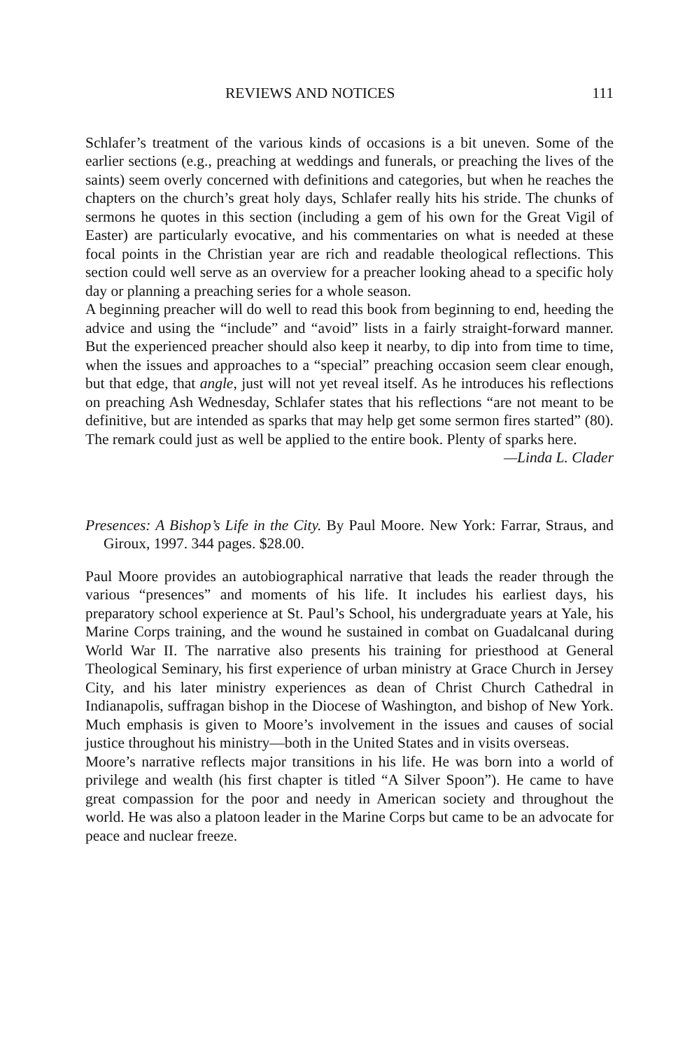REVIEWS AND NOTICES 111
Schlafer’s treatment of the various kinds of occasions is a bit uneven. Some of the earlier sections (e.g., preaching at weddings and funerals, or preaching the lives of the saints) seem overly concerned with definitions and categories, but when he reaches the chapters on the church’s great holy days, Schlafer really hits his stride. The chunks of sermons he quotes in this section (including a gem of his own for the Great Vigil of Easter) are particularly evocative, and his commentaries on what is needed at these focal points in the Christian year are rich and readable theological reflections. This section could well serve as an overview for a preacher looking ahead to a specific holy day or planning a preaching series for a whole season.
A beginning preacher will do well to read this book from beginning to end, heeding the advice and using the “include” and “avoid” lists in a fairly straight-forward manner. But the experienced preacher should also keep it nearby, to dip into from time to time, when the issues and approaches to a “special” preaching occasion seem clear enough, but that edge, that angle, just will not yet reveal itself. As he introduces his reflections on preaching Ash Wednesday, Schlafer states that his reflections “are not meant to be definitive, but are intended as sparks that may help get some sermon fires started” (80). The remark could just as well be applied to the entire book. Plenty of sparks here.
—Linda L. Clader
Presences: A Bishop’s Life in the City. By Paul Moore. New York: Farrar, Straus, and Giroux, 1997. 344 pages. $28.00.
Paul Moore provides an autobiographical narrative that leads the reader through the various “presences” and moments of his life. It includes his earliest days, his preparatory school experience at St. Paul’s School, his undergraduate years at Yale, his Marine Corps training, and the wound he sustained in combat on Guadalcanal during World War II. The narrative also presents his training for priesthood at General Theological Seminary, his first experience of urban ministry at Grace Church in Jersey City, and his later ministry experiences as dean of Christ Church Cathedral in Indianapolis, suffragan bishop in the Diocese of Washington, and bishop of New York. Much emphasis is given to Moore’s involvement in the issues and causes of social justice throughout his ministry—both in the United States and in visits overseas.
Moore’s narrative reflects major transitions in his life. He was born into a world of privilege and wealth (his first chapter is titled “A Silver Spoon”). He came to have great compassion for the poor and needy in American society and throughout the world. He was also a platoon leader in the Marine Corps but came to be an advocate for peace and nuclear freeze.